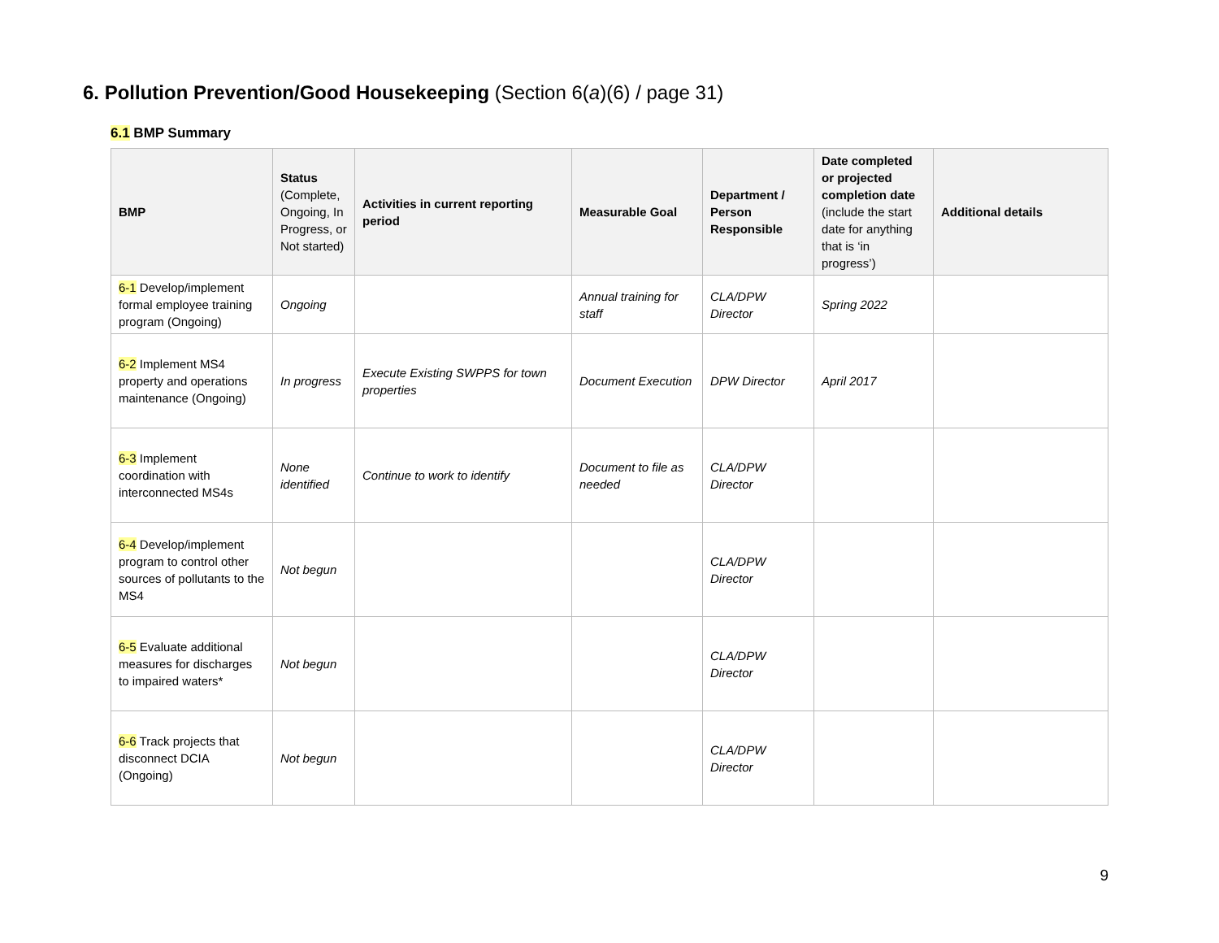6. Pollution Prevention/Good Housekeeping (Section 6(a)(6) / page 31)
6.1 BMP Summary
| BMP | Status (Complete, Ongoing, In Progress, or Not started) | Activities in current reporting period | Measurable Goal | Department / Person Responsible | Date completed or projected completion date (include the start date for anything that is ‘in progress’) | Additional details |
| --- | --- | --- | --- | --- | --- | --- |
| 6-1 Develop/implement formal employee training program (Ongoing) | Ongoing | | Annual training for staff | CLA/DPW Director | Spring 2022 | |
| 6-2 Implement MS4 property and operations maintenance (Ongoing) | In progress | Execute Existing SWPPS for town properties | Document Execution | DPW Director | April 2017 | |
| 6-3 Implement coordination with interconnected MS4s | None identified | Continue to work to identify | Document to file as needed | CLA/DPW Director | | |
| 6-4 Develop/implement program to control other sources of pollutants to the MS4 | Not begun | | | CLA/DPW Director | | |
| 6-5 Evaluate additional measures for discharges to impaired waters* | Not begun | | | CLA/DPW Director | | |
| 6-6 Track projects that disconnect DCIA (Ongoing) | Not begun | | | CLA/DPW Director | | |
9